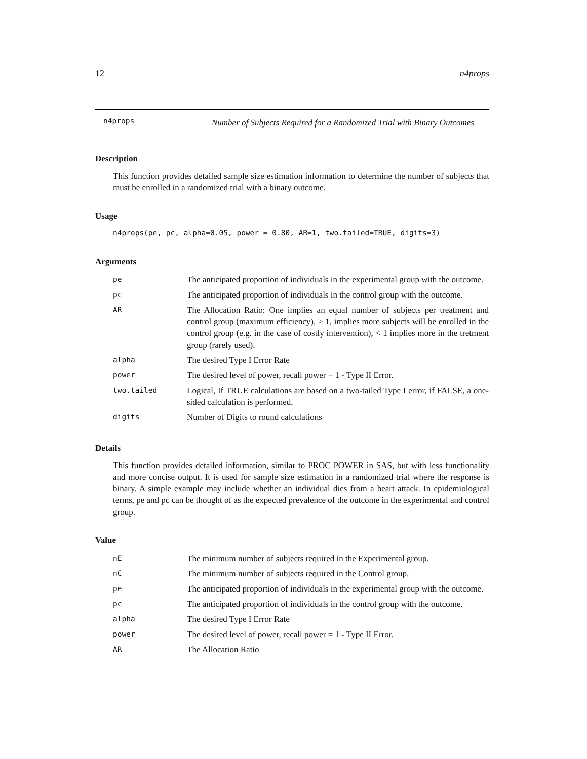12 n4props
n4props Number of Subjects Required for a Randomized Trial with Binary Outcomes
Description
This function provides detailed sample size estimation information to determine the number of subjects that must be enrolled in a randomized trial with a binary outcome.
Usage
n4props(pe, pc, alpha=0.05, power = 0.80, AR=1, two.tailed=TRUE, digits=3)
Arguments
| pe | The anticipated proportion of individuals in the experimental group with the outcome. |
| pc | The anticipated proportion of individuals in the control group with the outcome. |
| AR | The Allocation Ratio: One implies an equal number of subjects per treatment and control group (maximum efficiency), > 1, implies more subjects will be enrolled in the control group (e.g. in the case of costly intervention), < 1 implies more in the tretment group (rarely used). |
| alpha | The desired Type I Error Rate |
| power | The desired level of power, recall power = 1 - Type II Error. |
| two.tailed | Logical, If TRUE calculations are based on a two-tailed Type I error, if FALSE, a one-sided calculation is performed. |
| digits | Number of Digits to round calculations |
Details
This function provides detailed information, similar to PROC POWER in SAS, but with less functionality and more concise output. It is used for sample size estimation in a randomized trial where the response is binary. A simple example may include whether an individual dies from a heart attack. In epidemiological terms, pe and pc can be thought of as the expected prevalence of the outcome in the experimental and control group.
Value
| nE | The minimum number of subjects required in the Experimental group. |
| nC | The minimum number of subjects required in the Control group. |
| pe | The anticipated proportion of individuals in the experimental group with the outcome. |
| pc | The anticipated proportion of individuals in the control group with the outcome. |
| alpha | The desired Type I Error Rate |
| power | The desired level of power, recall power = 1 - Type II Error. |
| AR | The Allocation Ratio |